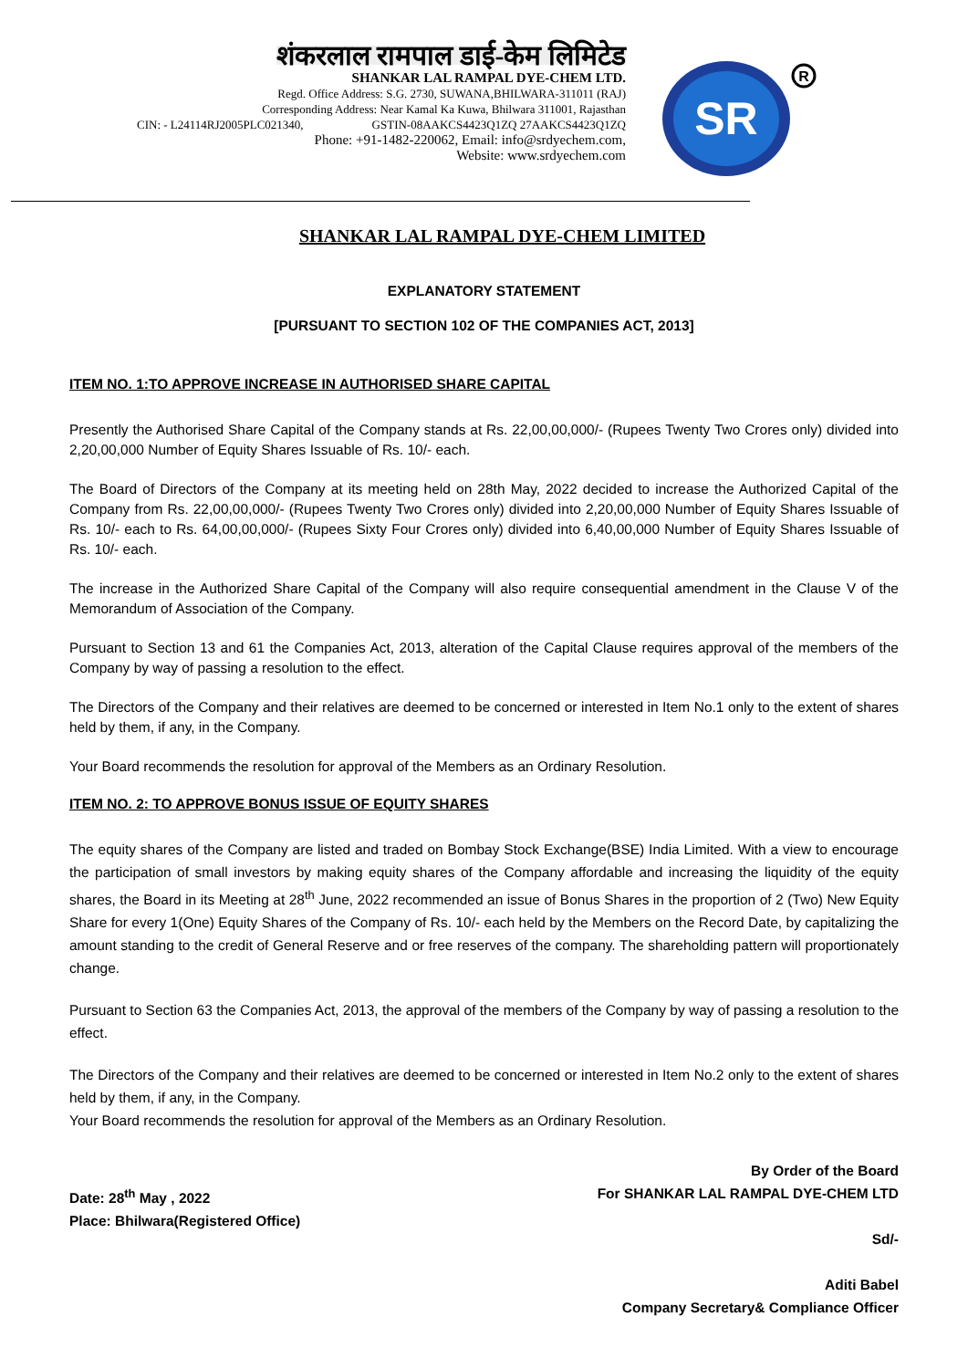शंकरलाल रामपाल डाई-केम लिमिटेड
SHANKAR LAL RAMPAL DYE-CHEM LTD.
Regd. Office Address: S.G. 2730, SUWANA,BHILWARA-311011 (RAJ)
Corresponding Address: Near Kamal Ka Kuwa, Bhilwara 311001, Rajasthan
CIN: - L24114RJ2005PLC021340, GSTIN-08AAKCS4423Q1ZQ 27AAKCS4423Q1ZQ
Phone: +91-1482-220062, Email: info@srdyechem.com,
Website: www.srdyechem.com
SR
R
SHANKAR LAL RAMPAL DYE-CHEM LIMITED
EXPLANATORY STATEMENT
[PURSUANT TO SECTION 102 OF THE COMPANIES ACT, 2013]
ITEM NO. 1:TO APPROVE INCREASE IN AUTHORISED SHARE CAPITAL
Presently the Authorised Share Capital of the Company stands at Rs. 22,00,00,000/- (Rupees Twenty Two Crores only) divided into 2,20,00,000 Number of Equity Shares Issuable of Rs. 10/- each.
The Board of Directors of the Company at its meeting held on 28th May, 2022 decided to increase the Authorized Capital of the Company from Rs. 22,00,00,000/- (Rupees Twenty Two Crores only) divided into 2,20,00,000 Number of Equity Shares Issuable of Rs. 10/- each to Rs. 64,00,00,000/- (Rupees Sixty Four Crores only) divided into 6,40,00,000 Number of Equity Shares Issuable of Rs. 10/- each.
The increase in the Authorized Share Capital of the Company will also require consequential amendment in the Clause V of the Memorandum of Association of the Company.
Pursuant to Section 13 and 61 the Companies Act, 2013, alteration of the Capital Clause requires approval of the members of the Company by way of passing a resolution to the effect.
The Directors of the Company and their relatives are deemed to be concerned or interested in Item No.1 only to the extent of shares held by them, if any, in the Company.
Your Board recommends the resolution for approval of the Members as an Ordinary Resolution.
ITEM NO. 2: TO APPROVE BONUS ISSUE OF EQUITY SHARES
The equity shares of the Company are listed and traded on Bombay Stock Exchange(BSE) India Limited. With a view to encourage the participation of small investors by making equity shares of the Company affordable and increasing the liquidity of the equity shares, the Board in its Meeting at 28<sup>th</sup> June, 2022 recommended an issue of Bonus Shares in the proportion of 2 (Two) New Equity Share for every 1(One) Equity Shares of the Company of Rs. 10/- each held by the Members on the Record Date, by capitalizing the amount standing to the credit of General Reserve and or free reserves of the company. The shareholding pattern will proportionately change.
Pursuant to Section 63 the Companies Act, 2013, the approval of the members of the Company by way of passing a resolution to the effect.
The Directors of the Company and their relatives are deemed to be concerned or interested in Item No.2 only to the extent of shares held by them, if any, in the Company.
Your Board recommends the resolution for approval of the Members as an Ordinary Resolution.
Date: 28<sup>th</sup> May , 2022
Place: Bhilwara(Registered Office)
By Order of the Board
For SHANKAR LAL RAMPAL DYE-CHEM LTD
Sd/-
Aditi Babel
Company Secretary& Compliance Officer